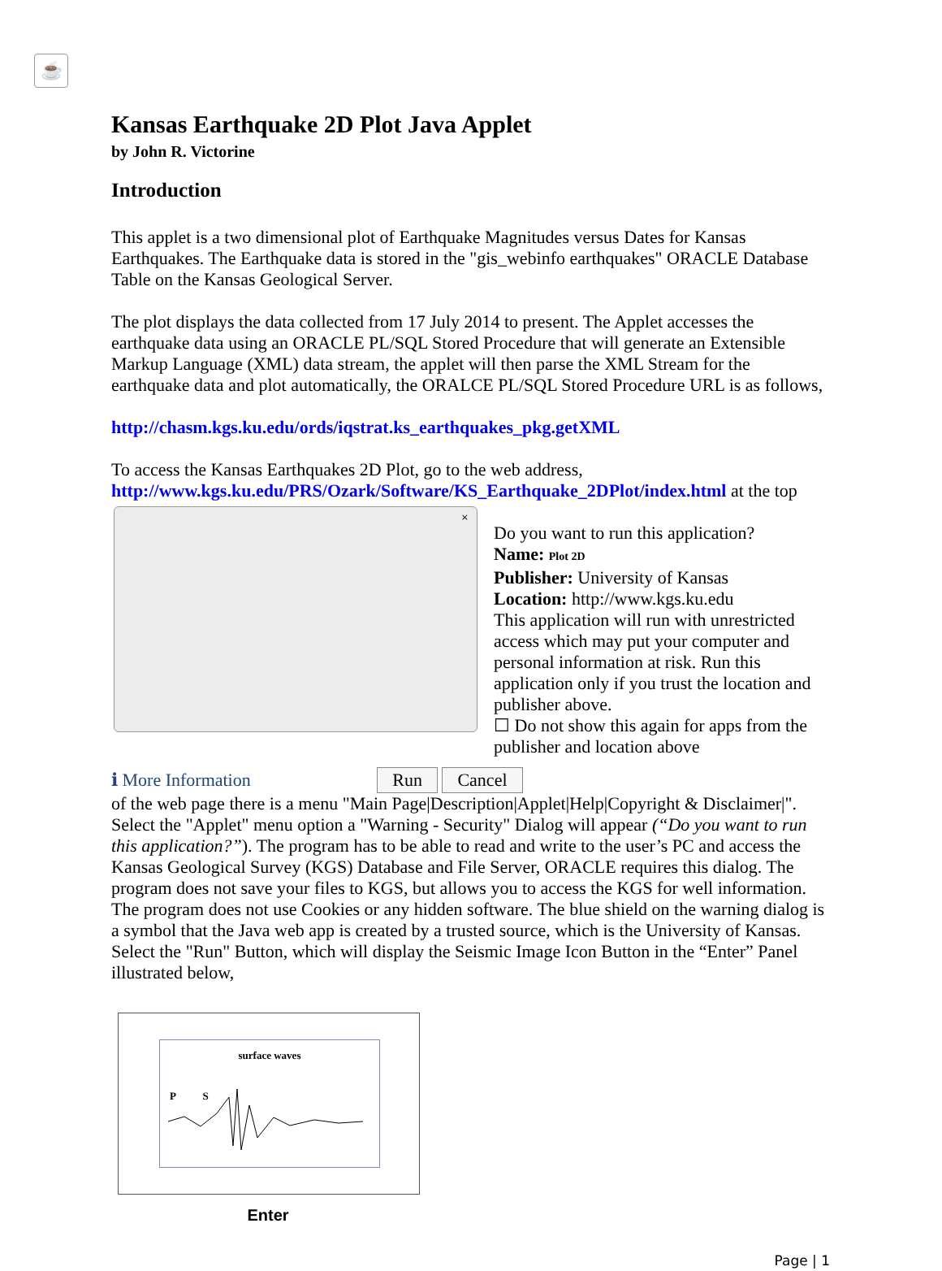Kansas Earthquake 2D Plot Java Applet
by John R. Victorine
Introduction
This applet is a two dimensional plot of Earthquake Magnitudes versus Dates for Kansas Earthquakes. The Earthquake data is stored in the "gis_webinfo earthquakes" ORACLE Database Table on the Kansas Geological Server.
The plot displays the data collected from 17 July 2014 to present. The Applet accesses the earthquake data using an ORACLE PL/SQL Stored Procedure that will generate an Extensible Markup Language (XML) data stream, the applet will then parse the XML Stream for the earthquake data and plot automatically, the ORALCE PL/SQL Stored Procedure URL is as follows,
http://chasm.kgs.ku.edu/ords/iqstrat.ks_earthquakes_pkg.getXML
To access the Kansas Earthquakes 2D Plot, go to the web address, http://www.kgs.ku.edu/PRS/Ozark/Software/KS_Earthquake_2DPlot/index.html at the top ×
Do you want to run this application?
☕
Name: Plot 2D
Publisher: University of Kansas
Location: http://www.kgs.ku.edu
This application will run with unrestricted access which may put your computer and personal information at risk. Run this application only if you trust the location and publisher above.
☐ Do not show this again for apps from the publisher and location above
ℹ More Information Run Cancel
of the web page there is a menu "Main Page|Description|Applet|Help|Copyright & Disclaimer|". Select the "Applet" menu option a "Warning - Security" Dialog will appear (“Do you want to run this application?”). The program has to be able to read and write to the user’s PC and access the Kansas Geological Survey (KGS) Database and File Server, ORACLE requires this dialog. The program does not save your files to KGS, but allows you to access the KGS for well information. The program does not use Cookies or any hidden software. The blue shield on the warning dialog is a symbol that the Java web app is created by a trusted source, which is the University of Kansas. Select the "Run" Button, which will display the Seismic Image Icon Button in the “Enter” Panel illustrated below,
surface waves
P S
Enter
Page | 1